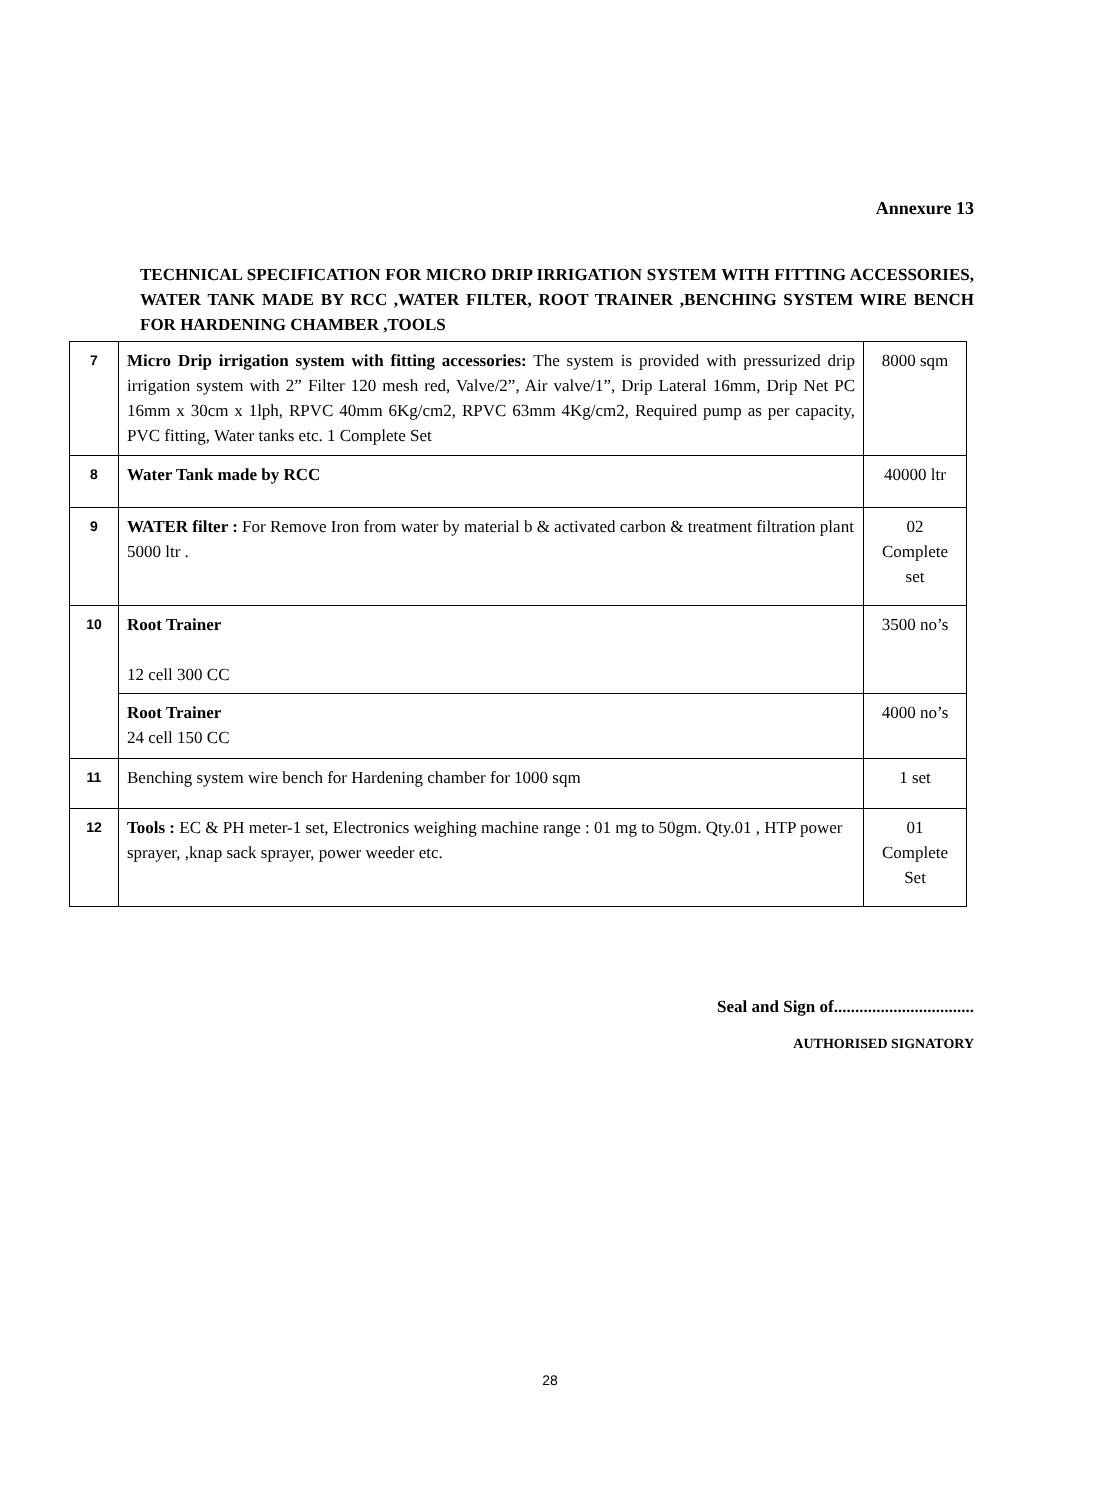Annexure 13
TECHNICAL SPECIFICATION FOR MICRO DRIP IRRIGATION SYSTEM WITH FITTING ACCESSORIES, WATER TANK MADE BY RCC ,WATER FILTER, ROOT TRAINER ,BENCHING SYSTEM WIRE BENCH FOR HARDENING CHAMBER ,TOOLS
| 7 | Micro Drip irrigation system with fitting accessories: The system is provided with pressurized drip irrigation system with 2” Filter 120 mesh red, Valve/2”, Air valve/1”, Drip Lateral 16mm, Drip Net PC 16mm x 30cm x 1lph, RPVC 40mm 6Kg/cm2, RPVC 63mm 4Kg/cm2, Required pump as per capacity, PVC fitting, Water tanks etc. 1 Complete Set | 8000 sqm |
| 8 | Water Tank made by RCC | 40000 ltr |
| 9 | WATER filter : For Remove Iron from water by material b & activated carbon & treatment filtration plant 5000 ltr . | 02 Complete set |
| 10 | Root Trainer 12 cell 300 CC | 3500 no’s |
| | Root Trainer 24 cell 150 CC | 4000 no’s |
| 11 | Benching system wire bench for Hardening chamber for 1000 sqm | 1 set |
| 12 | Tools : EC & PH meter-1 set, Electronics weighing machine range : 01 mg to 50gm. Qty.01 , HTP power sprayer, ,knap sack sprayer, power weeder etc. | 01 Complete Set |
Seal and Sign of.................................
AUTHORISED SIGNATORY
28